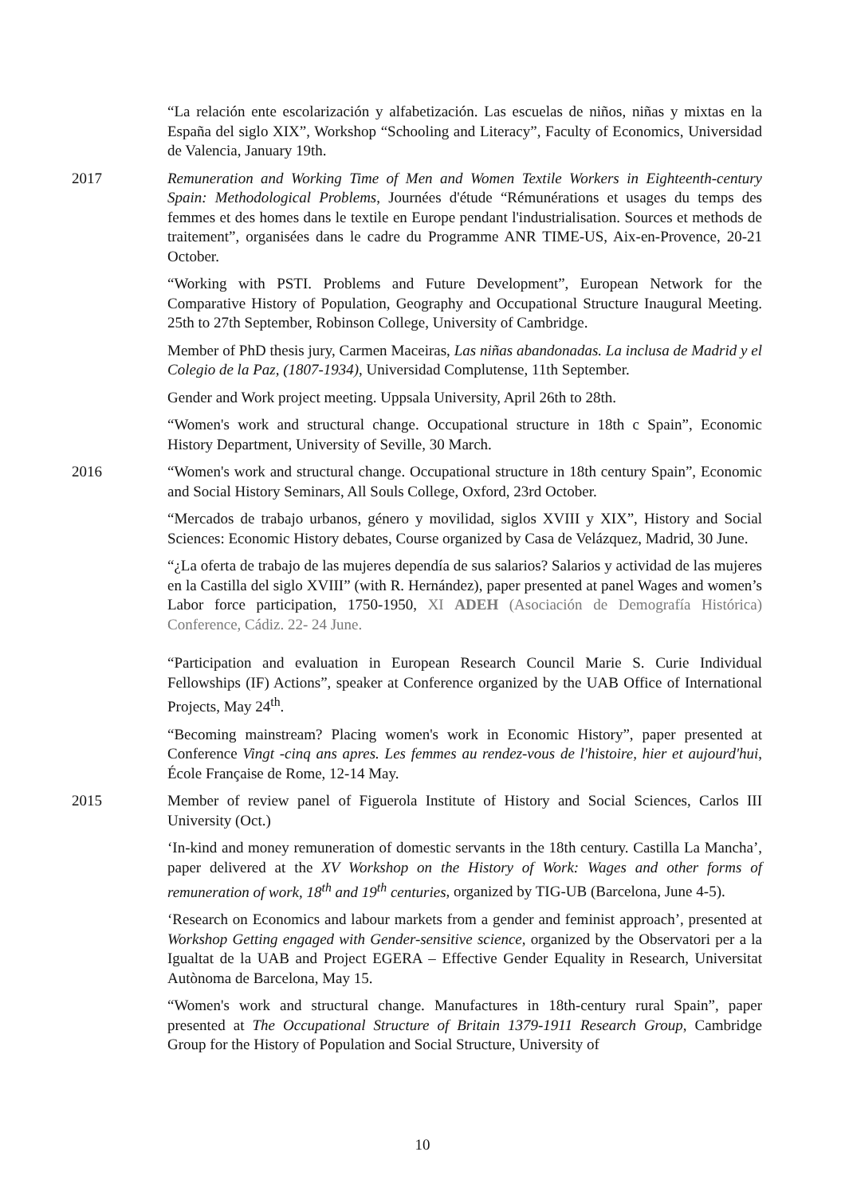“La relación ente escolarización y alfabetización. Las escuelas de niños, niñas y mixtas en la España del siglo XIX”, Workshop “Schooling and Literacy”, Faculty of Economics, Universidad de Valencia, January 19th.
2017 Remuneration and Working Time of Men and Women Textile Workers in Eighteenth-century Spain: Methodological Problems, Journées d'étude “Rémunérations et usages du temps des femmes et des homes dans le textile en Europe pendant l'industrialisation. Sources et methods de traitement”, organisées dans le cadre du Programme ANR TIME-US, Aix-en-Provence, 20-21 October.
“Working with PSTI. Problems and Future Development”, European Network for the Comparative History of Population, Geography and Occupational Structure Inaugural Meeting. 25th to 27th September, Robinson College, University of Cambridge.
Member of PhD thesis jury, Carmen Maceiras, Las niñas abandonadas. La inclusa de Madrid y el Colegio de la Paz, (1807-1934), Universidad Complutense, 11th September.
Gender and Work project meeting. Uppsala University, April 26th to 28th.
“Women's work and structural change. Occupational structure in 18th c Spain”, Economic History Department, University of Seville, 30 March.
2016 “Women's work and structural change. Occupational structure in 18th century Spain”, Economic and Social History Seminars, All Souls College, Oxford, 23rd October.
“Mercados de trabajo urbanos, género y movilidad, siglos XVIII y XIX”, History and Social Sciences: Economic History debates, Course organized by Casa de Velázquez, Madrid, 30 June.
“¿La oferta de trabajo de las mujeres dependía de sus salarios? Salarios y actividad de las mujeres en la Castilla del siglo XVIII” (with R. Hernández), paper presented at panel Wages and women’s Labor force participation, 1750-1950, XI ADEH (Asociación de Demografía Histórica) Conference, Cádiz. 22- 24 June.
“Participation and evaluation in European Research Council Marie S. Curie Individual Fellowships (IF) Actions”, speaker at Conference organized by the UAB Office of International Projects, May 24<sup>th</sup>.
“Becoming mainstream? Placing women's work in Economic History”, paper presented at Conference Vingt -cinq ans apres. Les femmes au rendez-vous de l'histoire, hier et aujourd'hui, École Française de Rome, 12-14 May.
2015 Member of review panel of Figuerola Institute of History and Social Sciences, Carlos III University (Oct.)
‘In-kind and money remuneration of domestic servants in the 18th century. Castilla La Mancha’, paper delivered at the XV Workshop on the History of Work: Wages and other forms of remuneration of work, 18<sup>th</sup> and 19<sup>th</sup> centuries, organized by TIG-UB (Barcelona, June 4-5).
‘Research on Economics and labour markets from a gender and feminist approach’, presented at Workshop Getting engaged with Gender-sensitive science, organized by the Observatori per a la Igualtat de la UAB and Project EGERA – Effective Gender Equality in Research, Universitat Autònoma de Barcelona, May 15.
“Women's work and structural change. Manufactures in 18th-century rural Spain”, paper presented at The Occupational Structure of Britain 1379-1911 Research Group, Cambridge Group for the History of Population and Social Structure, University of
10